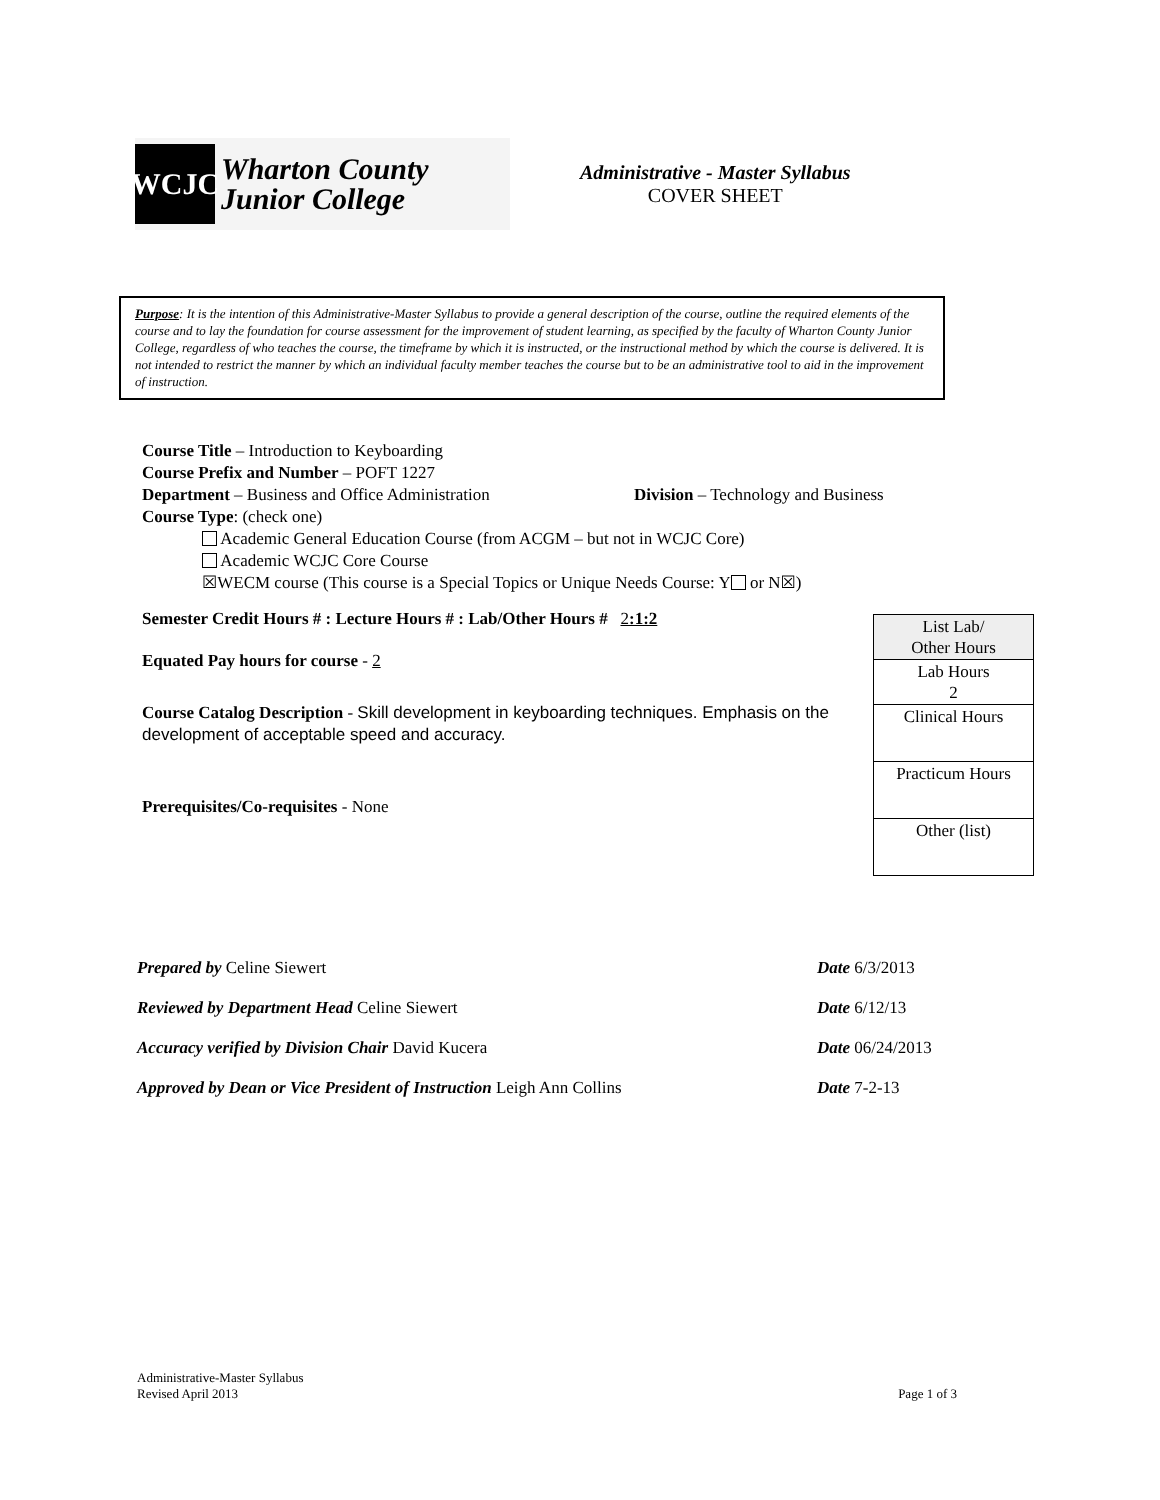WCJC
Wharton County
Junior College
Administrative - Master Syllabus
COVER SHEET
Purpose: It is the intention of this Administrative-Master Syllabus to provide a general description of the course, outline the required elements of the course and to lay the foundation for course assessment for the improvement of student learning, as specified by the faculty of Wharton County Junior College, regardless of who teaches the course, the timeframe by which it is instructed, or the instructional method by which the course is delivered. It is not intended to restrict the manner by which an individual faculty member teaches the course but to be an administrative tool to aid in the improvement of instruction.
Course Title – Introduction to Keyboarding
Course Prefix and Number – POFT 1227
Department – Business and Office Administration Division – Technology and Business
Course Type: (check one)
Academic General Education Course (from ACGM – but not in WCJC Core)
Academic WCJC Core Course
☒WECM course (This course is a Special Topics or Unique Needs Course: Y or N☒)
Semester Credit Hours # : Lecture Hours # : Lab/Other Hours # 2:1:2
Equated Pay hours for course - 2
Course Catalog Description - Skill development in keyboarding techniques. Emphasis on the development of acceptable speed and accuracy.
Prerequisites/Co-requisites - None
| List Lab/ Other Hours |
| Lab Hours 2 |
| Clinical Hours |
| Practicum Hours |
| Other (list) |
Prepared by Celine Siewert Date 6/3/2013
Reviewed by Department Head Celine Siewert Date 6/12/13
Accuracy verified by Division Chair David Kucera Date 06/24/2013
Approved by Dean or Vice President of Instruction Leigh Ann Collins Date 7-2-13
Administrative-Master Syllabus
Revised April 2013 Page 1 of 3